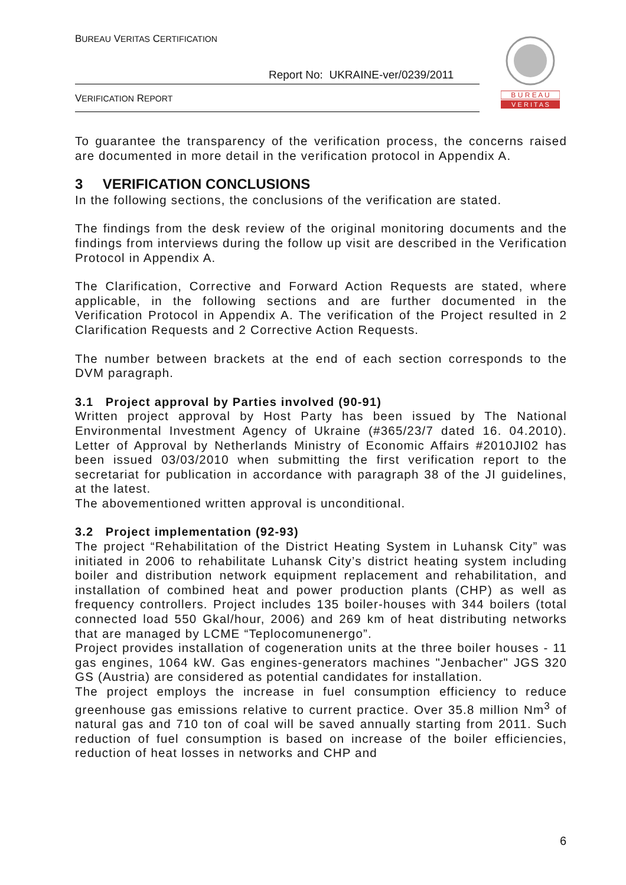BUREAU VERITAS CERTIFICATION
Report No: UKRAINE-ver/0239/2011
VERIFICATION REPORT
B U R E A U
V E R I T A S
To guarantee the transparency of the verification process, the concerns raised are documented in more detail in the verification protocol in Appendix A.
3 VERIFICATION CONCLUSIONS
In the following sections, the conclusions of the verification are stated.
The findings from the desk review of the original monitoring documents and the findings from interviews during the follow up visit are described in the Verification Protocol in Appendix A.
The Clarification, Corrective and Forward Action Requests are stated, where applicable, in the following sections and are further documented in the Verification Protocol in Appendix A. The verification of the Project resulted in 2 Clarification Requests and 2 Corrective Action Requests.
The number between brackets at the end of each section corresponds to the DVM paragraph.
3.1 Project approval by Parties involved (90-91)
Written project approval by Host Party has been issued by The National Environmental Investment Agency of Ukraine (#365/23/7 dated 16. 04.2010). Letter of Approval by Netherlands Ministry of Economic Affairs #2010JI02 has been issued 03/03/2010 when submitting the first verification report to the secretariat for publication in accordance with paragraph 38 of the JI guidelines, at the latest.
The abovementioned written approval is unconditional.
3.2 Project implementation (92-93)
The project “Rehabilitation of the District Heating System in Luhansk City” was initiated in 2006 to rehabilitate Luhansk City’s district heating system including boiler and distribution network equipment replacement and rehabilitation, and installation of combined heat and power production plants (CHP) as well as frequency controllers. Project includes 135 boiler-houses with 344 boilers (total connected load 550 Gkal/hour, 2006) and 269 km of heat distributing networks that are managed by LCME “Teplocomunenergo”.
Project provides installation of cogeneration units at the three boiler houses - 11 gas engines, 1064 kW. Gas engines-generators machines "Jenbacher" JGS 320 GS (Austria) are considered as potential candidates for installation.
The project employs the increase in fuel consumption efficiency to reduce greenhouse gas emissions relative to current practice. Over 35.8 million Nm<sup>3</sup> of natural gas and 710 ton of coal will be saved annually starting from 2011. Such reduction of fuel consumption is based on increase of the boiler efficiencies, reduction of heat losses in networks and CHP and
6